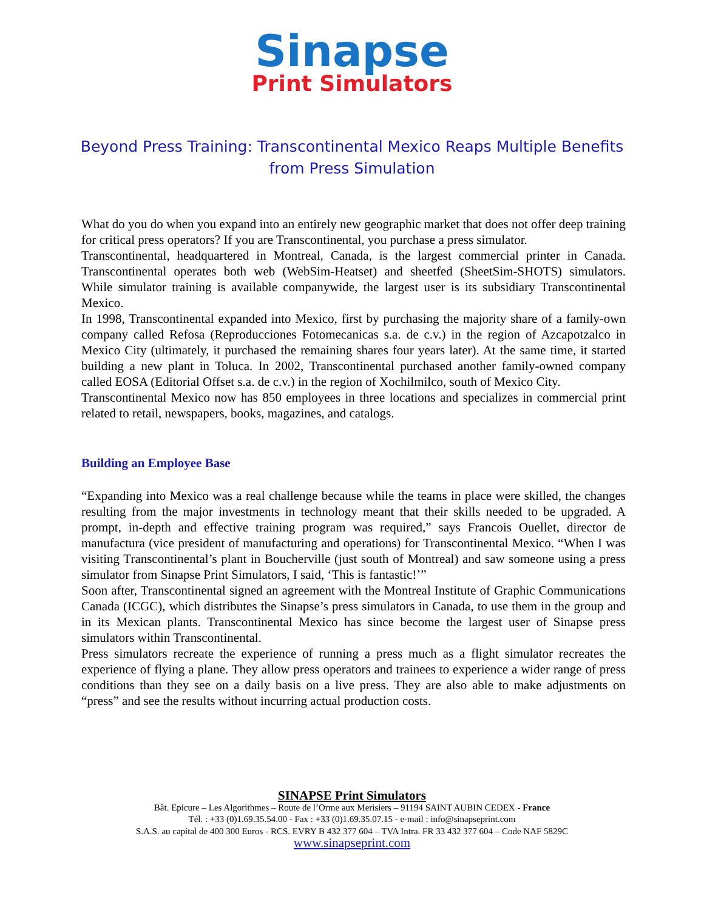Sinapse
Print Simulators
Beyond Press Training: Transcontinental Mexico Reaps Multiple Benefits from Press Simulation
What do you do when you expand into an entirely new geographic market that does not offer deep training for critical press operators? If you are Transcontinental, you purchase a press simulator.
Transcontinental, headquartered in Montreal, Canada, is the largest commercial printer in Canada. Transcontinental operates both web (WebSim-Heatset) and sheetfed (SheetSim-SHOTS) simulators. While simulator training is available companywide, the largest user is its subsidiary Transcontinental Mexico.
In 1998, Transcontinental expanded into Mexico, first by purchasing the majority share of a family-own company called Refosa (Reproducciones Fotomecanicas s.a. de c.v.) in the region of Azcapotzalco in Mexico City (ultimately, it purchased the remaining shares four years later). At the same time, it started building a new plant in Toluca. In 2002, Transcontinental purchased another family-owned company called EOSA (Editorial Offset s.a. de c.v.) in the region of Xochilmilco, south of Mexico City.
Transcontinental Mexico now has 850 employees in three locations and specializes in commercial print related to retail, newspapers, books, magazines, and catalogs.
Building an Employee Base
“Expanding into Mexico was a real challenge because while the teams in place were skilled, the changes resulting from the major investments in technology meant that their skills needed to be upgraded. A prompt, in-depth and effective training program was required,” says Francois Ouellet, director de manufactura (vice president of manufacturing and operations) for Transcontinental Mexico. “When I was visiting Transcontinental’s plant in Boucherville (just south of Montreal) and saw someone using a press simulator from Sinapse Print Simulators, I said, ‘This is fantastic!’”
Soon after, Transcontinental signed an agreement with the Montreal Institute of Graphic Communications Canada (ICGC), which distributes the Sinapse’s press simulators in Canada, to use them in the group and in its Mexican plants. Transcontinental Mexico has since become the largest user of Sinapse press simulators within Transcontinental.
Press simulators recreate the experience of running a press much as a flight simulator recreates the experience of flying a plane. They allow press operators and trainees to experience a wider range of press conditions than they see on a daily basis on a live press. They are also able to make adjustments on “press” and see the results without incurring actual production costs.
SINAPSE Print Simulators
Bât. Epicure – Les Algorithmes – Route de l’Orme aux Merisiers – 91194 SAINT AUBIN CEDEX - France
Tél. : +33 (0)1.69.35.54.00 - Fax : +33 (0)1.69.35.07.15 - e-mail : info@sinapseprint.com
S.A.S. au capital de 400 300 Euros - RCS. EVRY B 432 377 604 – TVA Intra. FR 33 432 377 604 – Code NAF 5829C
www.sinapseprint.com